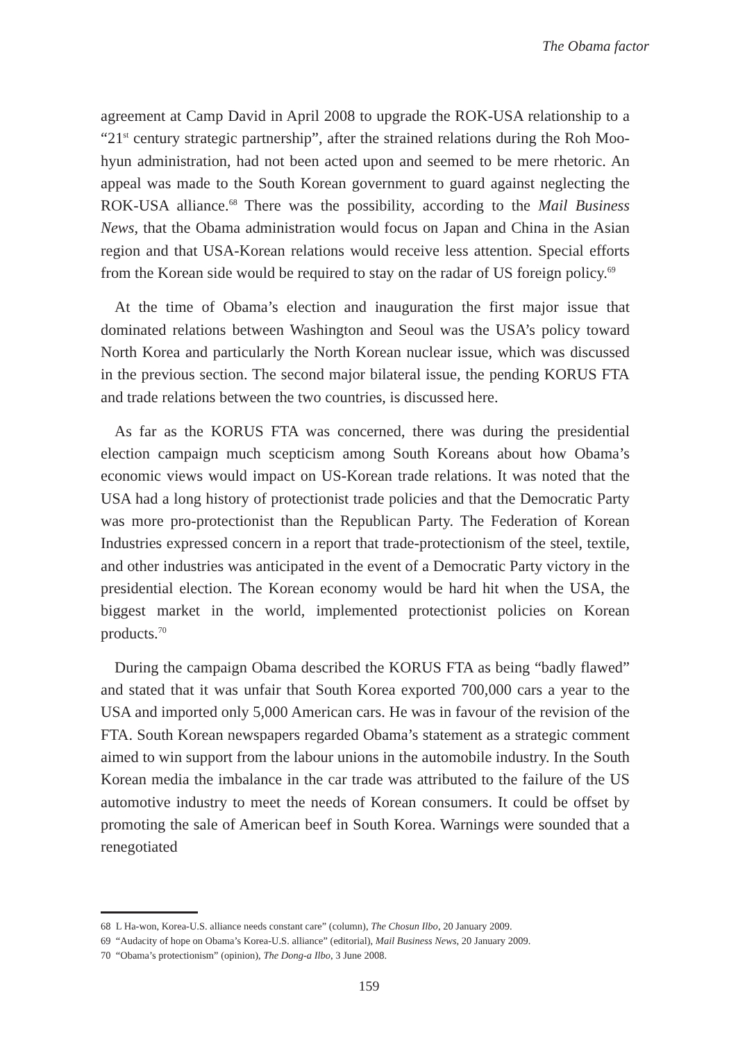The Obama factor
agreement at Camp David in April 2008 to upgrade the ROK-USA relationship to a “21<sup>st</sup> century strategic partnership”, after the strained relations during the Roh Moo-hyun administration, had not been acted upon and seemed to be mere rhetoric. An appeal was made to the South Korean government to guard against neglecting the ROK-USA alliance.<sup>68</sup> There was the possibility, according to the Mail Business News, that the Obama administration would focus on Japan and China in the Asian region and that USA-Korean relations would receive less attention. Special efforts from the Korean side would be required to stay on the radar of US foreign policy.<sup>69</sup>
At the time of Obama’s election and inauguration the first major issue that dominated relations between Washington and Seoul was the USA’s policy toward North Korea and particularly the North Korean nuclear issue, which was discussed in the previous section. The second major bilateral issue, the pending KORUS FTA and trade relations between the two countries, is discussed here.
As far as the KORUS FTA was concerned, there was during the presidential election campaign much scepticism among South Koreans about how Obama’s economic views would impact on US-Korean trade relations. It was noted that the USA had a long history of protectionist trade policies and that the Democratic Party was more pro-protectionist than the Republican Party. The Federation of Korean Industries expressed concern in a report that trade-protectionism of the steel, textile, and other industries was anticipated in the event of a Democratic Party victory in the presidential election. The Korean economy would be hard hit when the USA, the biggest market in the world, implemented protectionist policies on Korean products.<sup>70</sup>
During the campaign Obama described the KORUS FTA as being “badly flawed” and stated that it was unfair that South Korea exported 700,000 cars a year to the USA and imported only 5,000 American cars. He was in favour of the revision of the FTA. South Korean newspapers regarded Obama’s statement as a strategic comment aimed to win support from the labour unions in the automobile industry. In the South Korean media the imbalance in the car trade was attributed to the failure of the US automotive industry to meet the needs of Korean consumers. It could be offset by promoting the sale of American beef in South Korea. Warnings were sounded that a renegotiated
68 L Ha-won, Korea-U.S. alliance needs constant care” (column), The Chosun Ilbo, 20 January 2009.
69 “Audacity of hope on Obama’s Korea-U.S. alliance” (editorial), Mail Business News, 20 January 2009.
70 “Obama’s protectionism” (opinion), The Dong-a Ilbo, 3 June 2008.
159